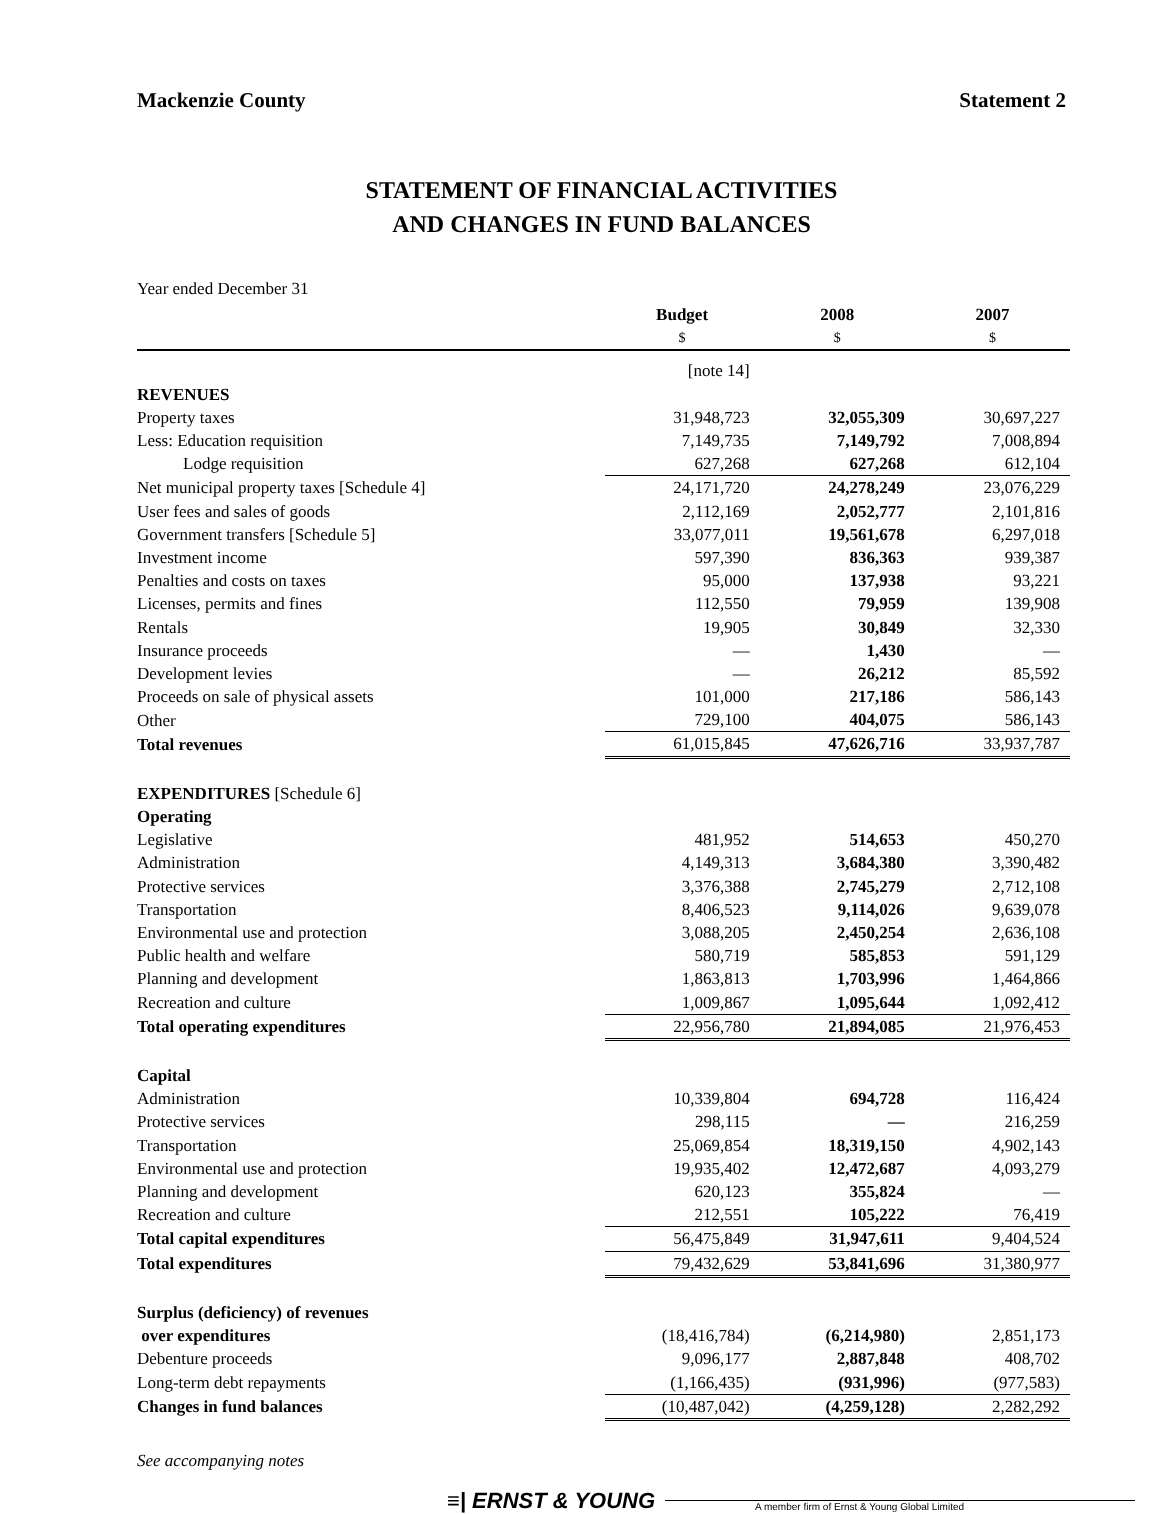Mackenzie County Statement 2
STATEMENT OF FINANCIAL ACTIVITIES
AND CHANGES IN FUND BALANCES
Year ended December 31
| | Budget | 2008 | 2007 |
| | $ | $ | $ |
| | [note 14] | | |
| REVENUES | | | |
| Property taxes | 31,948,723 | 32,055,309 | 30,697,227 |
| Less: Education requisition | 7,149,735 | 7,149,792 | 7,008,894 |
| Lodge requisition | 627,268 | 627,268 | 612,104 |
| Net municipal property taxes [Schedule 4] | 24,171,720 | 24,278,249 | 23,076,229 |
| User fees and sales of goods | 2,112,169 | 2,052,777 | 2,101,816 |
| Government transfers [Schedule 5] | 33,077,011 | 19,561,678 | 6,297,018 |
| Investment income | 597,390 | 836,363 | 939,387 |
| Penalties and costs on taxes | 95,000 | 137,938 | 93,221 |
| Licenses, permits and fines | 112,550 | 79,959 | 139,908 |
| Rentals | 19,905 | 30,849 | 32,330 |
| Insurance proceeds | — | 1,430 | — |
| Development levies | — | 26,212 | 85,592 |
| Proceeds on sale of physical assets | 101,000 | 217,186 | 586,143 |
| Other | 729,100 | 404,075 | 586,143 |
| Total revenues | 61,015,845 | 47,626,716 | 33,937,787 |
| EXPENDITURES [Schedule 6] | | | |
| Operating | | | |
| Legislative | 481,952 | 514,653 | 450,270 |
| Administration | 4,149,313 | 3,684,380 | 3,390,482 |
| Protective services | 3,376,388 | 2,745,279 | 2,712,108 |
| Transportation | 8,406,523 | 9,114,026 | 9,639,078 |
| Environmental use and protection | 3,088,205 | 2,450,254 | 2,636,108 |
| Public health and welfare | 580,719 | 585,853 | 591,129 |
| Planning and development | 1,863,813 | 1,703,996 | 1,464,866 |
| Recreation and culture | 1,009,867 | 1,095,644 | 1,092,412 |
| Total operating expenditures | 22,956,780 | 21,894,085 | 21,976,453 |
| Capital | | | |
| Administration | 10,339,804 | 694,728 | 116,424 |
| Protective services | 298,115 | — | 216,259 |
| Transportation | 25,069,854 | 18,319,150 | 4,902,143 |
| Environmental use and protection | 19,935,402 | 12,472,687 | 4,093,279 |
| Planning and development | 620,123 | 355,824 | — |
| Recreation and culture | 212,551 | 105,222 | 76,419 |
| Total capital expenditures | 56,475,849 | 31,947,611 | 9,404,524 |
| Total expenditures | 79,432,629 | 53,841,696 | 31,380,977 |
| Surplus (deficiency) of revenues | | | |
| over expenditures | (18,416,784) | (6,214,980) | 2,851,173 |
| Debenture proceeds | 9,096,177 | 2,887,848 | 408,702 |
| Long-term debt repayments | (1,166,435) | (931,996) | (977,583) |
| Changes in fund balances | (10,487,042) | (4,259,128) | 2,282,292 |
See accompanying notes
≡| ERNST & YOUNG A member firm of Ernst & Young Global Limited